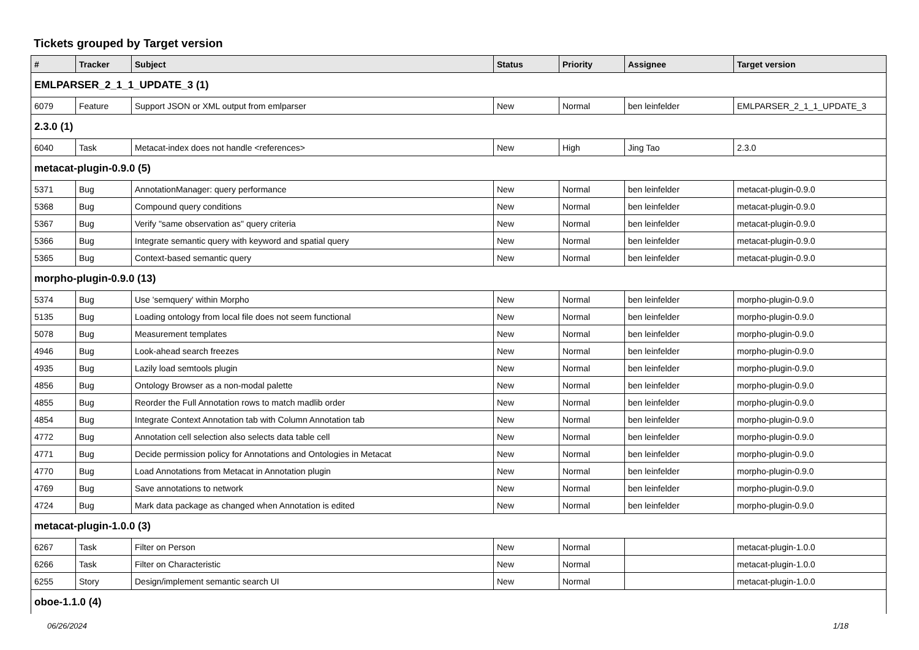Tickets grouped by Target version
| # | Tracker | Subject | Status | Priority | Assignee | Target version |
| --- | --- | --- | --- | --- | --- | --- |
| EMLPARSER_2_1_1_UPDATE_3 (1) | | | | | | |
| 6079 | Feature | Support JSON or XML output from emlparser | New | Normal | ben leinfelder | EMLPARSER_2_1_1_UPDATE_3 |
| 2.3.0 (1) | | | | | | |
| 6040 | Task | Metacat-index does not handle <references> | New | High | Jing Tao | 2.3.0 |
| metacat-plugin-0.9.0 (5) | | | | | | |
| 5371 | Bug | AnnotationManager: query performance | New | Normal | ben leinfelder | metacat-plugin-0.9.0 |
| 5368 | Bug | Compound query conditions | New | Normal | ben leinfelder | metacat-plugin-0.9.0 |
| 5367 | Bug | Verify "same observation as" query criteria | New | Normal | ben leinfelder | metacat-plugin-0.9.0 |
| 5366 | Bug | Integrate semantic query with keyword and spatial query | New | Normal | ben leinfelder | metacat-plugin-0.9.0 |
| 5365 | Bug | Context-based semantic query | New | Normal | ben leinfelder | metacat-plugin-0.9.0 |
| morpho-plugin-0.9.0 (13) | | | | | | |
| 5374 | Bug | Use 'semquery' within Morpho | New | Normal | ben leinfelder | morpho-plugin-0.9.0 |
| 5135 | Bug | Loading ontology from local file does not seem functional | New | Normal | ben leinfelder | morpho-plugin-0.9.0 |
| 5078 | Bug | Measurement templates | New | Normal | ben leinfelder | morpho-plugin-0.9.0 |
| 4946 | Bug | Look-ahead search freezes | New | Normal | ben leinfelder | morpho-plugin-0.9.0 |
| 4935 | Bug | Lazily load semtools plugin | New | Normal | ben leinfelder | morpho-plugin-0.9.0 |
| 4856 | Bug | Ontology Browser as a non-modal palette | New | Normal | ben leinfelder | morpho-plugin-0.9.0 |
| 4855 | Bug | Reorder the Full Annotation rows to match madlib order | New | Normal | ben leinfelder | morpho-plugin-0.9.0 |
| 4854 | Bug | Integrate Context Annotation tab with Column Annotation tab | New | Normal | ben leinfelder | morpho-plugin-0.9.0 |
| 4772 | Bug | Annotation cell selection also selects data table cell | New | Normal | ben leinfelder | morpho-plugin-0.9.0 |
| 4771 | Bug | Decide permission policy for Annotations and Ontologies in Metacat | New | Normal | ben leinfelder | morpho-plugin-0.9.0 |
| 4770 | Bug | Load Annotations from Metacat in Annotation plugin | New | Normal | ben leinfelder | morpho-plugin-0.9.0 |
| 4769 | Bug | Save annotations to network | New | Normal | ben leinfelder | morpho-plugin-0.9.0 |
| 4724 | Bug | Mark data package as changed when Annotation is edited | New | Normal | ben leinfelder | morpho-plugin-0.9.0 |
| metacat-plugin-1.0.0 (3) | | | | | | |
| 6267 | Task | Filter on Person | New | Normal | | metacat-plugin-1.0.0 |
| 6266 | Task | Filter on Characteristic | New | Normal | | metacat-plugin-1.0.0 |
| 6255 | Story | Design/implement semantic search UI | New | Normal | | metacat-plugin-1.0.0 |
| oboe-1.1.0 (4) | | | | | | |
06/26/2024 1/18